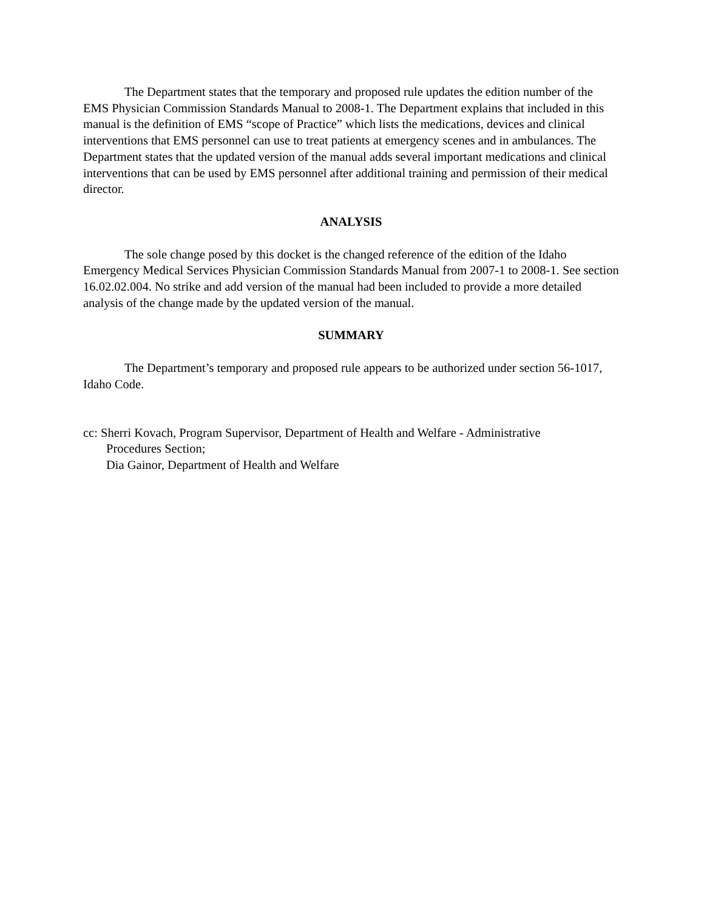The Department states that the temporary and proposed rule updates the edition number of the EMS Physician Commission Standards Manual to 2008-1. The Department explains that included in this manual is the definition of EMS “scope of Practice” which lists the medications, devices and clinical interventions that EMS personnel can use to treat patients at emergency scenes and in ambulances. The Department states that the updated version of the manual adds several important medications and clinical interventions that can be used by EMS personnel after additional training and permission of their medical director.
ANALYSIS
The sole change posed by this docket is the changed reference of the edition of the Idaho Emergency Medical Services Physician Commission Standards Manual from 2007-1 to 2008-1. See section 16.02.02.004. No strike and add version of the manual had been included to provide a more detailed analysis of the change made by the updated version of the manual.
SUMMARY
The Department’s temporary and proposed rule appears to be authorized under section 56-1017, Idaho Code.
cc: Sherri Kovach, Program Supervisor, Department of Health and Welfare - Administrative
Procedures Section;
Dia Gainor, Department of Health and Welfare